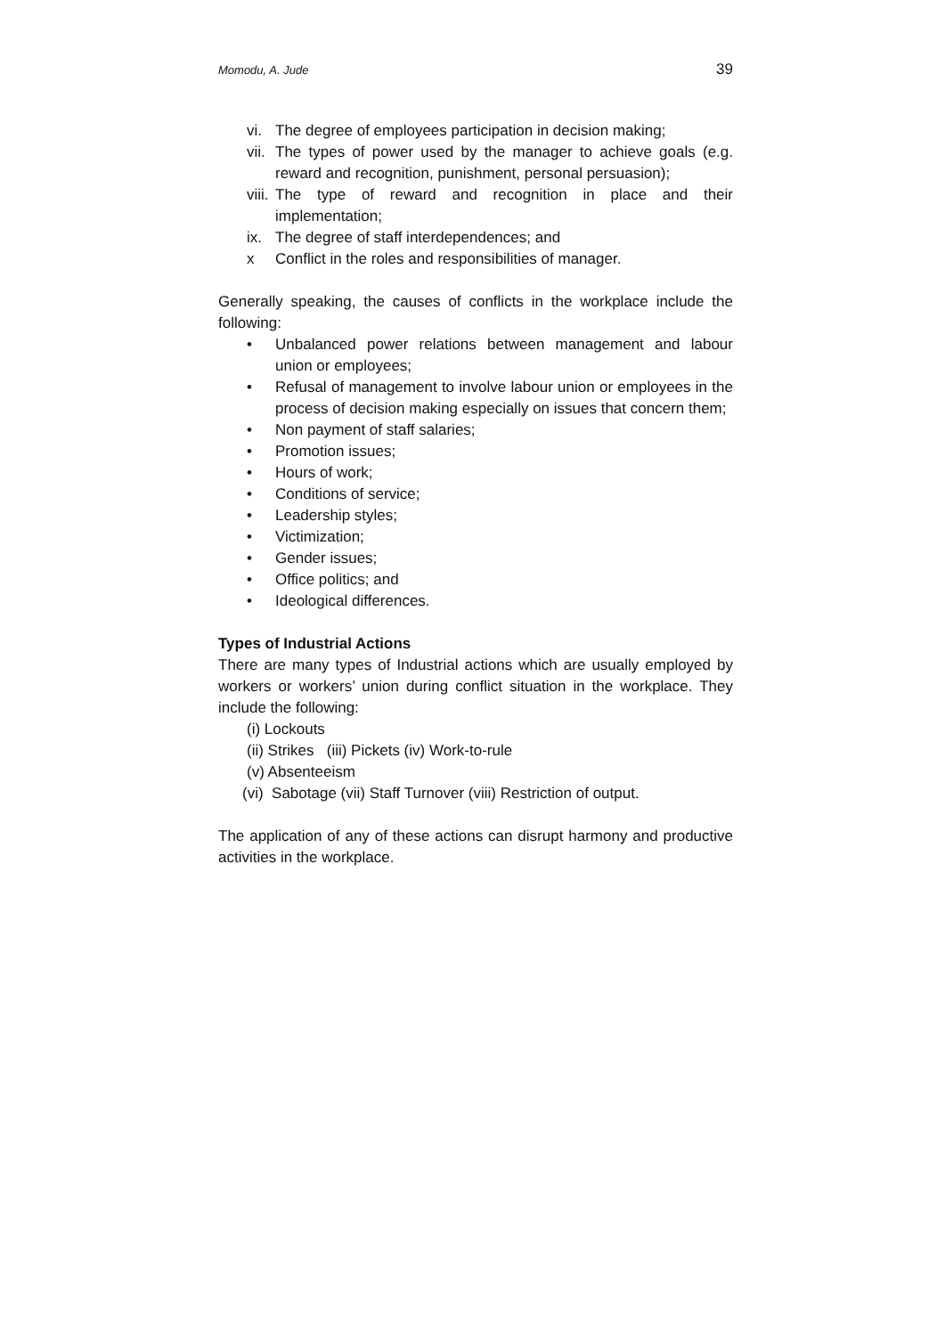Momodu, A. Jude 39
vi. The degree of employees participation in decision making;
vii.
The types of power used by the manager to achieve goals (e.g. reward and recognition, punishment, personal persuasion);
viii.
The type of reward and recognition in place and their implementation;
ix. The degree of staff interdependences; and
x Conflict in the roles and responsibilities of manager.
Generally speaking, the causes of conflicts in the workplace include the following:
• Unbalanced power relations between management and labour union or employees;
• Refusal of management to involve labour union or employees in the process of decision making especially on issues that concern them;
• Non payment of staff salaries;
• Promotion issues;
• Hours of work;
• Conditions of service;
• Leadership styles;
• Victimization;
• Gender issues;
• Office politics; and
• Ideological differences.
Types of Industrial Actions
There are many types of Industrial actions which are usually employed by workers or workers’ union during conflict situation in the workplace. They include the following:
(i) Lockouts
(ii) Strikes (iii) Pickets (iv) Work-to-rule
(v) Absenteeism
(vi) Sabotage (vii) Staff Turnover (viii) Restriction of output.
The application of any of these actions can disrupt harmony and productive activities in the workplace.